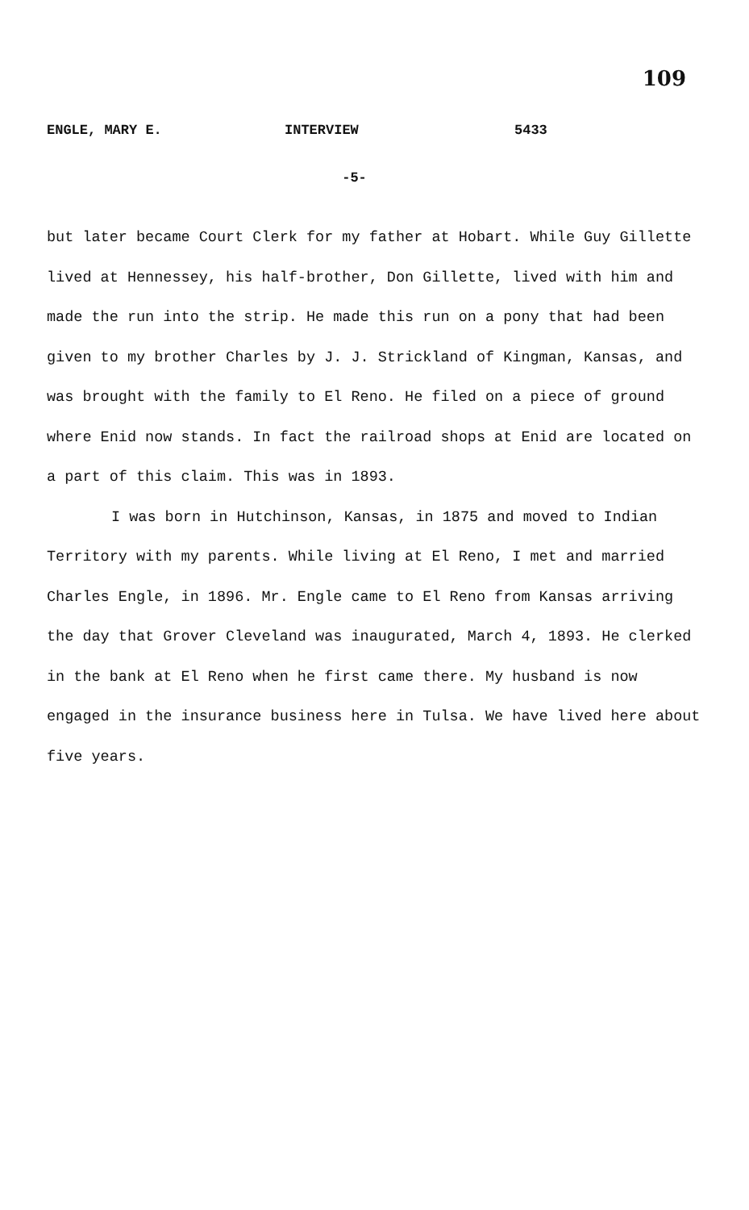109
ENGLE, MARY E. INTERVIEW 5433
-5-
but later became Court Clerk for my father at Hobart. While Guy Gillette lived at Hennessey, his half-brother, Don Gillette, lived with him and made the run into the strip. He made this run on a pony that had been given to my brother Charles by J. J. Strickland of Kingman, Kansas, and was brought with the family to El Reno. He filed on a piece of ground where Enid now stands. In fact the railroad shops at Enid are located on a part of this claim. This was in 1893.
I was born in Hutchinson, Kansas, in 1875 and moved to Indian Territory with my parents. While living at El Reno, I met and married Charles Engle, in 1896. Mr. Engle came to El Reno from Kansas arriving the day that Grover Cleveland was inaugurated, March 4, 1893. He clerked in the bank at El Reno when he first came there. My husband is now engaged in the insurance business here in Tulsa. We have lived here about five years.